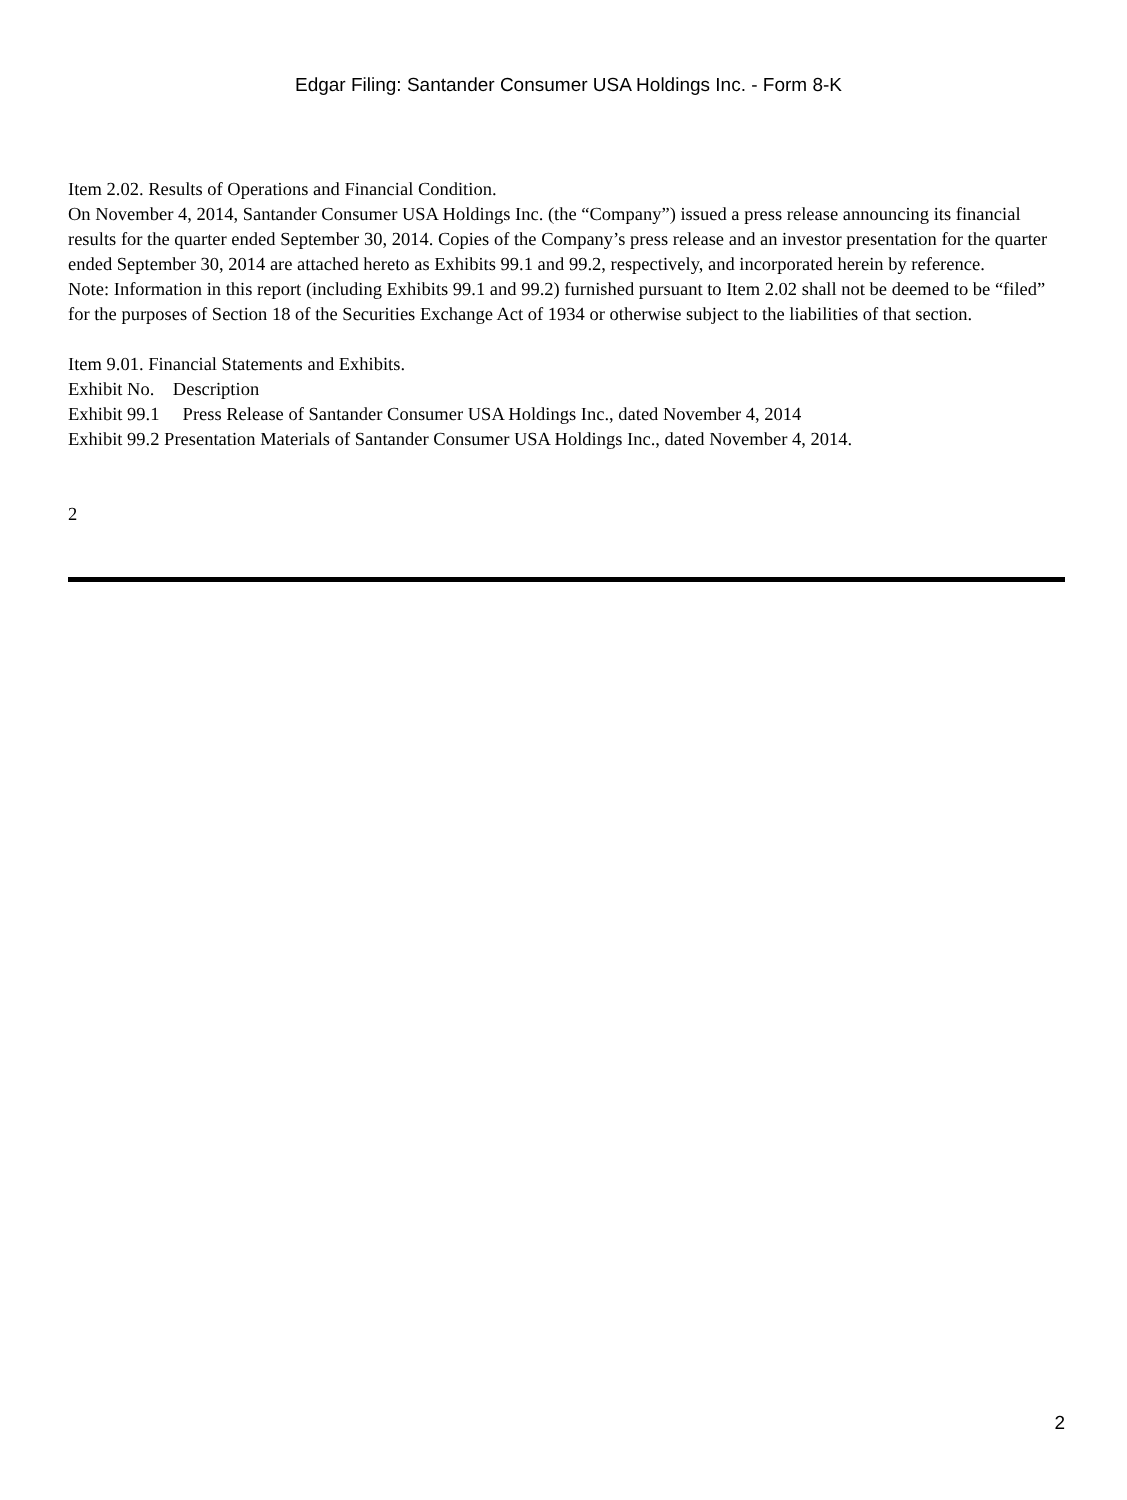Edgar Filing: Santander Consumer USA Holdings Inc. - Form 8-K
Item 2.02. Results of Operations and Financial Condition.
On November 4, 2014, Santander Consumer USA Holdings Inc. (the “Company”) issued a press release announcing its financial results for the quarter ended September 30, 2014. Copies of the Company’s press release and an investor presentation for the quarter ended September 30, 2014 are attached hereto as Exhibits 99.1 and 99.2, respectively, and incorporated herein by reference.
Note: Information in this report (including Exhibits 99.1 and 99.2) furnished pursuant to Item 2.02 shall not be deemed to be “filed” for the purposes of Section 18 of the Securities Exchange Act of 1934 or otherwise subject to the liabilities of that section.
Item 9.01. Financial Statements and Exhibits.
Exhibit No. Description
Exhibit 99.1 Press Release of Santander Consumer USA Holdings Inc., dated November 4, 2014
Exhibit 99.2 Presentation Materials of Santander Consumer USA Holdings Inc., dated November 4, 2014.
2
2